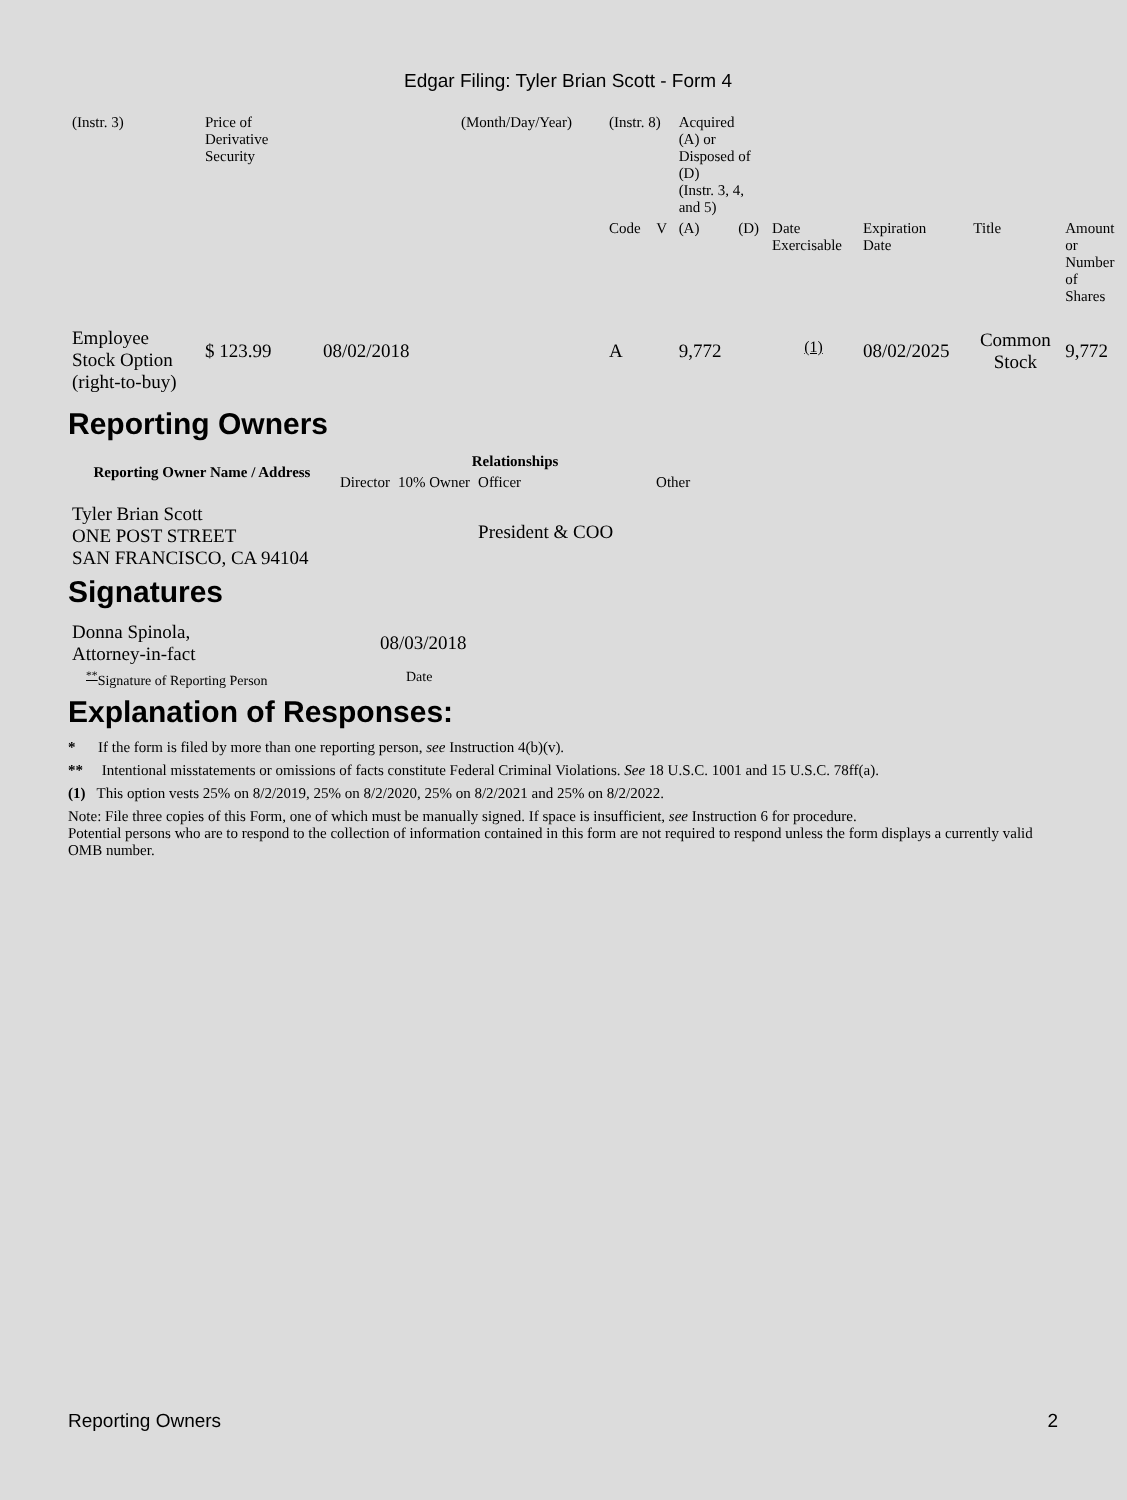Edgar Filing: Tyler Brian Scott - Form 4
| (Instr. 3) | Price of Derivative Security | | (Month/Day/Year) | (Instr. 8) | | Acquired (A) or Disposed of (D) (Instr. 3, 4, and 5) | | | | | |
| | | | | Code | V | (A) | (D) | Date Exercisable | Expiration Date | Title | Amount or Number of Shares |
| Employee Stock Option (right-to-buy) | $ 123.99 | 08/02/2018 | | A | | 9,772 | | <sup>(1)</sup> | 08/02/2025 | Common Stock | 9,772 |
Reporting Owners
| Reporting Owner Name / Address | Relationships | | | |
| --- | --- | --- | --- | --- |
| | Director | 10% Owner | Officer | Other |
| Tyler Brian Scott ONE POST STREET SAN FRANCISCO, CA 94104 | | | President & COO | |
Signatures
| Donna Spinola, Attorney-in-fact | 08/03/2018 |
| <sup>**</sup> Signature of Reporting Person | Date |
Explanation of Responses:
* If the form is filed by more than one reporting person, see Instruction 4(b)(v).
** Intentional misstatements or omissions of facts constitute Federal Criminal Violations. See 18 U.S.C. 1001 and 15 U.S.C. 78ff(a).
(1) This option vests 25% on 8/2/2019, 25% on 8/2/2020, 25% on 8/2/2021 and 25% on 8/2/2022.
Note: File three copies of this Form, one of which must be manually signed. If space is insufficient, see Instruction 6 for procedure.
Potential persons who are to respond to the collection of information contained in this form are not required to respond unless the form displays a currently valid OMB number.
Reporting Owners 2